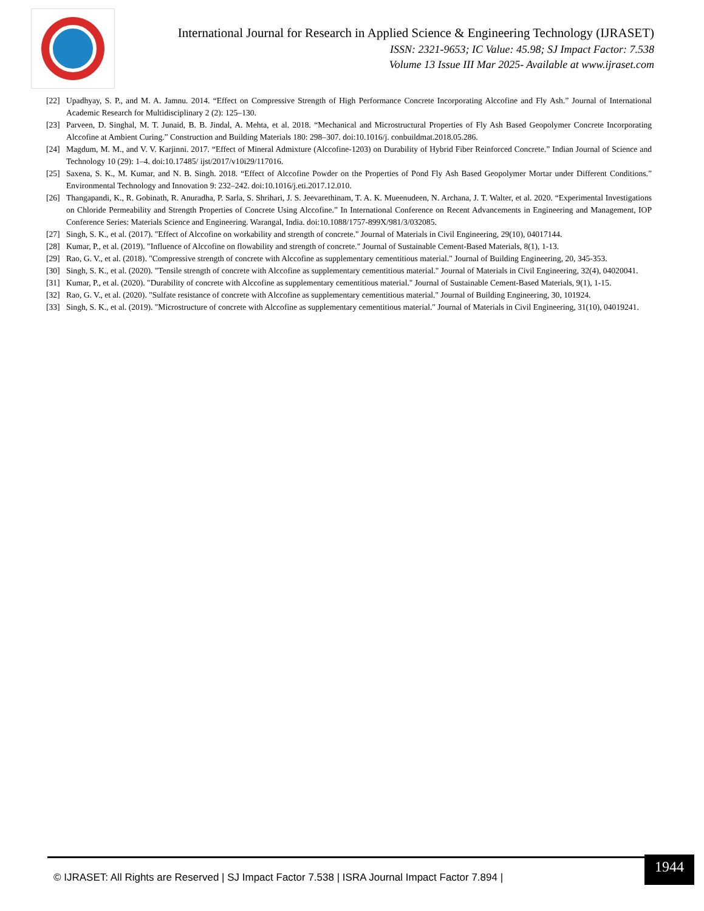International Journal for Research in Applied Science & Engineering Technology (IJRASET)
ISSN: 2321-9653; IC Value: 45.98; SJ Impact Factor: 7.538
Volume 13 Issue III Mar 2025- Available at www.ijraset.com
[22] Upadhyay, S. P., and M. A. Jamnu. 2014. “Effect on Compressive Strength of High Performance Concrete Incorporating Alccofine and Fly Ash.” Journal of International Academic Research for Multidisciplinary 2 (2): 125–130.
[23] Parveen, D. Singhal, M. T. Junaid, B. B. Jindal, A. Mehta, et al. 2018. “Mechanical and Microstructural Properties of Fly Ash Based Geopolymer Concrete Incorporating Alccofine at Ambient Curing.” Construction and Building Materials 180: 298–307. doi:10.1016/j. conbuildmat.2018.05.286.
[24] Magdum, M. M., and V. V. Karjinni. 2017. “Effect of Mineral Admixture (Alccofine-1203) on Durability of Hybrid Fiber Reinforced Concrete.” Indian Journal of Science and Technology 10 (29): 1–4. doi:10.17485/ ijst/2017/v10i29/117016.
[25] Saxena, S. K., M. Kumar, and N. B. Singh. 2018. “Effect of Alccofine Powder on the Properties of Pond Fly Ash Based Geopolymer Mortar under Different Conditions.” Environmental Technology and Innovation 9: 232–242. doi:10.1016/j.eti.2017.12.010.
[26] Thangapandi, K., R. Gobinath, R. Anuradha, P. Sarla, S. Shrihari, J. S. Jeevarethinam, T. A. K. Mueenudeen, N. Archana, J. T. Walter, et al. 2020. “Experimental Investigations on Chloride Permeability and Strength Properties of Concrete Using Alccofine.” In International Conference on Recent Advancements in Engineering and Management, IOP Conference Series: Materials Science and Engineering. Warangal, India. doi:10.1088/1757-899X/981/3/032085.
[27] Singh, S. K., et al. (2017). "Effect of Alccofine on workability and strength of concrete." Journal of Materials in Civil Engineering, 29(10), 04017144.
[28] Kumar, P., et al. (2019). "Influence of Alccofine on flowability and strength of concrete." Journal of Sustainable Cement-Based Materials, 8(1), 1-13.
[29] Rao, G. V., et al. (2018). "Compressive strength of concrete with Alccofine as supplementary cementitious material." Journal of Building Engineering, 20, 345-353.
[30] Singh, S. K., et al. (2020). "Tensile strength of concrete with Alccofine as supplementary cementitious material." Journal of Materials in Civil Engineering, 32(4), 04020041.
[31] Kumar, P., et al. (2020). "Durability of concrete with Alccofine as supplementary cementitious material." Journal of Sustainable Cement-Based Materials, 9(1), 1-15.
[32] Rao, G. V., et al. (2020). "Sulfate resistance of concrete with Alccofine as supplementary cementitious material." Journal of Building Engineering, 30, 101924.
[33] Singh, S. K., et al. (2019). "Microstructure of concrete with Alccofine as supplementary cementitious material." Journal of Materials in Civil Engineering, 31(10), 04019241.
© IJRASET: All Rights are Reserved | SJ Impact Factor 7.538 | ISRA Journal Impact Factor 7.894 |
1944